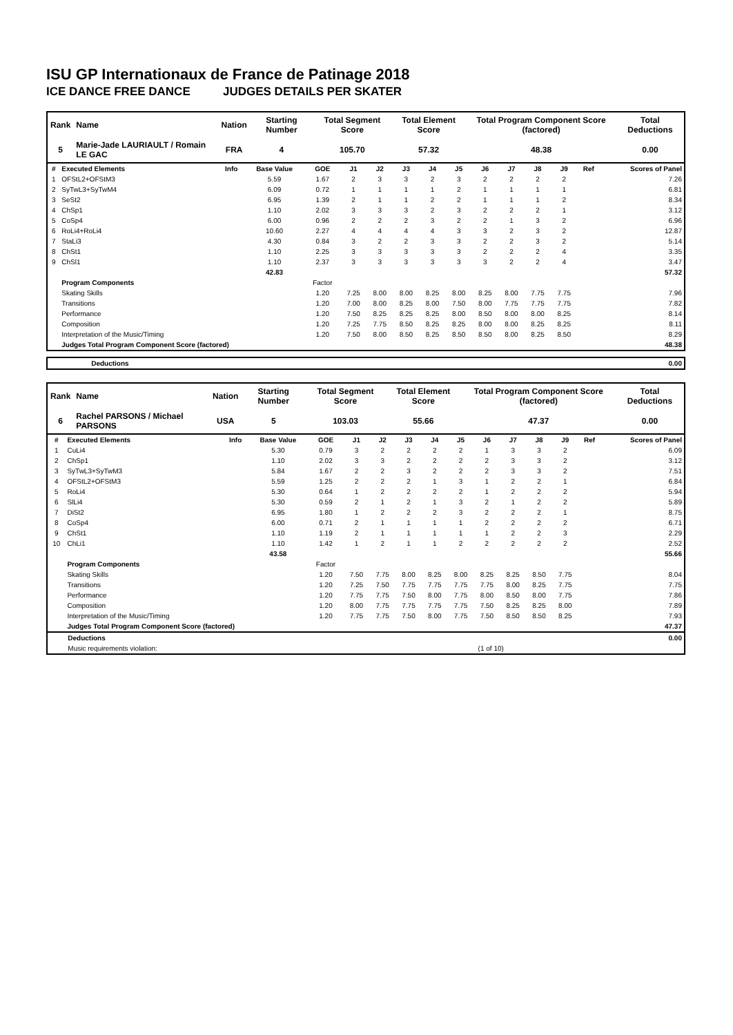ISU GP Internationaux de France de Patinage 2018
ICE DANCE FREE DANCE JUDGES DETAILS PER SKATER
| Rank | Name | Nation | Starting Number | Total Segment Score | Total Element Score | Total Program Component Score (factored) | Total Deductions |
| 5 | Marie-Jade LAURIAULT / Romain LE GAC | FRA | 4 | 105.70 | 57.32 | 48.38 | 0.00 |
| # | Executed Elements | Info | Base Value | GOE | J1 | J2 | J3 | J4 | J5 | J6 | J7 | J8 | J9 | Ref | Scores of Panel |
| --- | --- | --- | --- | --- | --- | --- | --- | --- | --- | --- | --- | --- | --- | --- | --- |
| 1 | OFStL2+OFStM3 | | 5.59 | 1.67 | 2 | 3 | 3 | 2 | 3 | 2 | 2 | 2 | 2 | | 7.26 |
| 2 | SyTwL3+SyTwM4 | | 6.09 | 0.72 | 1 | 1 | 1 | 1 | 2 | 1 | 1 | 1 | 1 | | 6.81 |
| 3 | SeSt2 | | 6.95 | 1.39 | 2 | 1 | 1 | 2 | 2 | 1 | 1 | 1 | 2 | | 8.34 |
| 4 | ChSp1 | | 1.10 | 2.02 | 3 | 3 | 3 | 2 | 3 | 2 | 2 | 2 | 1 | | 3.12 |
| 5 | CoSp4 | | 6.00 | 0.96 | 2 | 2 | 2 | 3 | 2 | 2 | 1 | 3 | 2 | | 6.96 |
| 6 | RoLi4+RoLi4 | | 10.60 | 2.27 | 4 | 4 | 4 | 4 | 3 | 3 | 2 | 3 | 2 | | 12.87 |
| 7 | StaLi3 | | 4.30 | 0.84 | 3 | 2 | 2 | 3 | 3 | 2 | 2 | 3 | 2 | | 5.14 |
| 8 | ChSt1 | | 1.10 | 2.25 | 3 | 3 | 3 | 3 | 3 | 2 | 2 | 2 | 4 | | 3.35 |
| 9 | ChSl1 | | 1.10 | 2.37 | 3 | 3 | 3 | 3 | 3 | 3 | 2 | 2 | 4 | | 3.47 |
| | | | 42.83 | | | | | | | | | | | | 57.32 |
| | Program Components | | | Factor | | | | | | | | | | | |
| | Skating Skills | | | 1.20 | 7.25 | 8.00 | 8.00 | 8.25 | 8.00 | 8.25 | 8.00 | 7.75 | 7.75 | | 7.96 |
| | Transitions | | | 1.20 | 7.00 | 8.00 | 8.25 | 8.00 | 7.50 | 8.00 | 7.75 | 7.75 | 7.75 | | 7.82 |
| | Performance | | | 1.20 | 7.50 | 8.25 | 8.25 | 8.25 | 8.00 | 8.50 | 8.00 | 8.00 | 8.25 | | 8.14 |
| | Composition | | | 1.20 | 7.25 | 7.75 | 8.50 | 8.25 | 8.25 | 8.00 | 8.00 | 8.25 | 8.25 | | 8.11 |
| | Interpretation of the Music/Timing | | | 1.20 | 7.50 | 8.00 | 8.50 | 8.25 | 8.50 | 8.50 | 8.00 | 8.25 | 8.50 | | 8.29 |
| | Judges Total Program Component Score (factored) | | | | | | | | | | | | | | 48.38 |
| | Deductions | 0.00 |
| Rank | Name | Nation | Starting Number | Total Segment Score | Total Element Score | Total Program Component Score (factored) | Total Deductions |
| 6 | Rachel PARSONS / Michael PARSONS | USA | 5 | 103.03 | 55.66 | 47.37 | 0.00 |
| # | Executed Elements | Info | Base Value | GOE | J1 | J2 | J3 | J4 | J5 | J6 | J7 | J8 | J9 | Ref | Scores of Panel |
| --- | --- | --- | --- | --- | --- | --- | --- | --- | --- | --- | --- | --- | --- | --- | --- |
| 1 | CuLi4 | | 5.30 | 0.79 | 3 | 2 | 2 | 2 | 2 | 1 | 3 | 3 | 2 | | 6.09 |
| 2 | ChSp1 | | 1.10 | 2.02 | 3 | 3 | 2 | 2 | 2 | 2 | 3 | 3 | 2 | | 3.12 |
| 3 | SyTwL3+SyTwM3 | | 5.84 | 1.67 | 2 | 2 | 3 | 2 | 2 | 2 | 3 | 3 | 2 | | 7.51 |
| 4 | OFStL2+OFStM3 | | 5.59 | 1.25 | 2 | 2 | 2 | 1 | 3 | 1 | 2 | 2 | 1 | | 6.84 |
| 5 | RoLi4 | | 5.30 | 0.64 | 1 | 2 | 2 | 2 | 2 | 1 | 2 | 2 | 2 | | 5.94 |
| 6 | SlLi4 | | 5.30 | 0.59 | 2 | 1 | 2 | 1 | 3 | 2 | 1 | 2 | 2 | | 5.89 |
| 7 | DiSt2 | | 6.95 | 1.80 | 1 | 2 | 2 | 2 | 3 | 2 | 2 | 2 | 1 | | 8.75 |
| 8 | CoSp4 | | 6.00 | 0.71 | 2 | 1 | 1 | 1 | 1 | 2 | 2 | 2 | 2 | | 6.71 |
| 9 | ChSt1 | | 1.10 | 1.19 | 2 | 1 | 1 | 1 | 1 | 1 | 2 | 2 | 3 | | 2.29 |
| 10 | ChLi1 | | 1.10 | 1.42 | 1 | 2 | 1 | 1 | 2 | 2 | 2 | 2 | 2 | | 2.52 |
| | | | 43.58 | | | | | | | | | | | | 55.66 |
| | Program Components | | | Factor | | | | | | | | | | | |
| | Skating Skills | | | 1.20 | 7.50 | 7.75 | 8.00 | 8.25 | 8.00 | 8.25 | 8.25 | 8.50 | 7.75 | | 8.04 |
| | Transitions | | | 1.20 | 7.25 | 7.50 | 7.75 | 7.75 | 7.75 | 7.75 | 8.00 | 8.25 | 7.75 | | 7.75 |
| | Performance | | | 1.20 | 7.75 | 7.75 | 7.50 | 8.00 | 7.75 | 8.00 | 8.50 | 8.00 | 7.75 | | 7.86 |
| | Composition | | | 1.20 | 8.00 | 7.75 | 7.75 | 7.75 | 7.75 | 7.50 | 8.25 | 8.25 | 8.00 | | 7.89 |
| | Interpretation of the Music/Timing | | | 1.20 | 7.75 | 7.75 | 7.50 | 8.00 | 7.75 | 7.50 | 8.50 | 8.50 | 8.25 | | 7.93 |
| | Judges Total Program Component Score (factored) | | | | | | | | | | | | | | 47.37 |
| | Deductions | | 0.00 |
| | Music requirements violation: | (1 of 10) | |